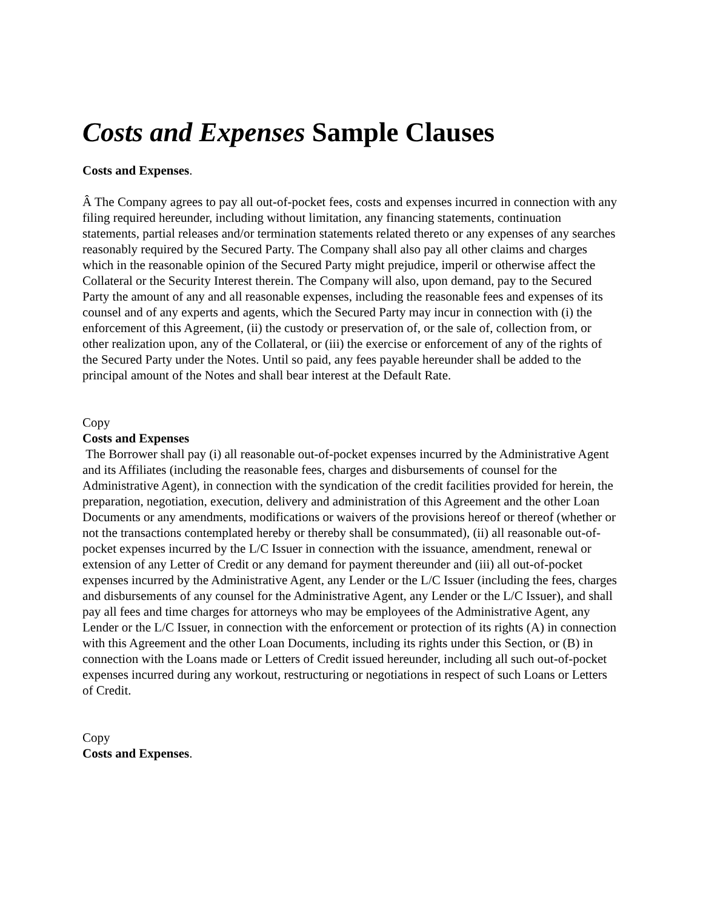Costs and Expenses Sample Clauses
Costs and Expenses.
Â The Company agrees to pay all out-of-pocket fees, costs and expenses incurred in connection with any filing required hereunder, including without limitation, any financing statements, continuation statements, partial releases and/or termination statements related thereto or any expenses of any searches reasonably required by the Secured Party. The Company shall also pay all other claims and charges which in the reasonable opinion of the Secured Party might prejudice, imperil or otherwise affect the Collateral or the Security Interest therein. The Company will also, upon demand, pay to the Secured Party the amount of any and all reasonable expenses, including the reasonable fees and expenses of its counsel and of any experts and agents, which the Secured Party may incur in connection with (i) the enforcement of this Agreement, (ii) the custody or preservation of, or the sale of, collection from, or other realization upon, any of the Collateral, or (iii) the exercise or enforcement of any of the rights of the Secured Party under the Notes. Until so paid, any fees payable hereunder shall be added to the principal amount of the Notes and shall bear interest at the Default Rate.
Copy
Costs and Expenses
The Borrower shall pay (i) all reasonable out-of-pocket expenses incurred by the Administrative Agent and its Affiliates (including the reasonable fees, charges and disbursements of counsel for the Administrative Agent), in connection with the syndication of the credit facilities provided for herein, the preparation, negotiation, execution, delivery and administration of this Agreement and the other Loan Documents or any amendments, modifications or waivers of the provisions hereof or thereof (whether or not the transactions contemplated hereby or thereby shall be consummated), (ii) all reasonable out-of-pocket expenses incurred by the L/C Issuer in connection with the issuance, amendment, renewal or extension of any Letter of Credit or any demand for payment thereunder and (iii) all out-of-pocket expenses incurred by the Administrative Agent, any Lender or the L/C Issuer (including the fees, charges and disbursements of any counsel for the Administrative Agent, any Lender or the L/C Issuer), and shall pay all fees and time charges for attorneys who may be employees of the Administrative Agent, any Lender or the L/C Issuer, in connection with the enforcement or protection of its rights (A) in connection with this Agreement and the other Loan Documents, including its rights under this Section, or (B) in connection with the Loans made or Letters of Credit issued hereunder, including all such out-of-pocket expenses incurred during any workout, restructuring or negotiations in respect of such Loans or Letters of Credit.
Copy
Costs and Expenses.